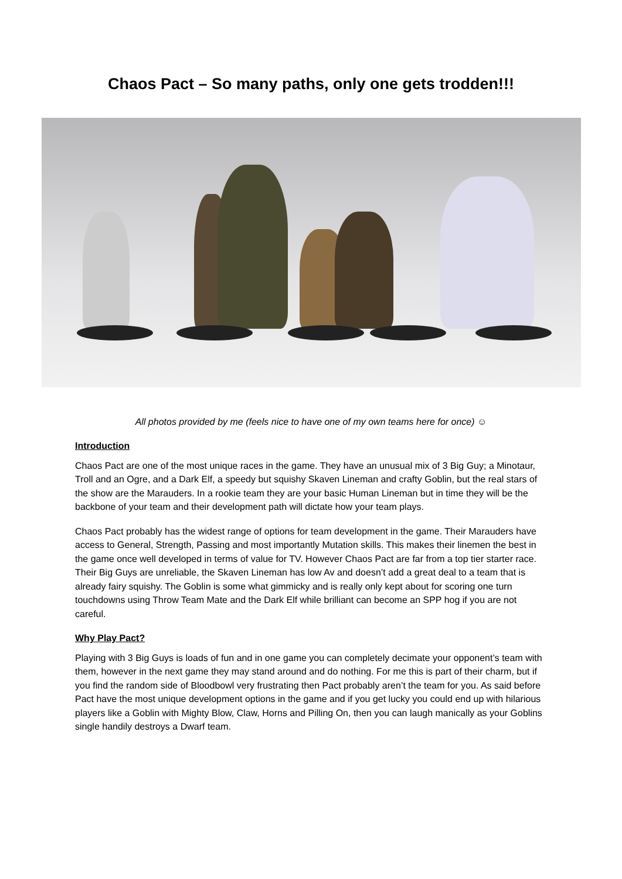Chaos Pact – So many paths, only one gets trodden!!!
All photos provided by me (feels nice to have one of my own teams here for once) ☺
Introduction
Chaos Pact are one of the most unique races in the game. They have an unusual mix of 3 Big Guy; a Minotaur, Troll and an Ogre, and a Dark Elf, a speedy but squishy Skaven Lineman and crafty Goblin, but the real stars of the show are the Marauders. In a rookie team they are your basic Human Lineman but in time they will be the backbone of your team and their development path will dictate how your team plays.
Chaos Pact probably has the widest range of options for team development in the game. Their Marauders have access to General, Strength, Passing and most importantly Mutation skills. This makes their linemen the best in the game once well developed in terms of value for TV. However Chaos Pact are far from a top tier starter race. Their Big Guys are unreliable, the Skaven Lineman has low Av and doesn’t add a great deal to a team that is already fairy squishy. The Goblin is some what gimmicky and is really only kept about for scoring one turn touchdowns using Throw Team Mate and the Dark Elf while brilliant can become an SPP hog if you are not careful.
Why Play Pact?
Playing with 3 Big Guys is loads of fun and in one game you can completely decimate your opponent’s team with them, however in the next game they may stand around and do nothing. For me this is part of their charm, but if you find the random side of Bloodbowl very frustrating then Pact probably aren’t the team for you. As said before Pact have the most unique development options in the game and if you get lucky you could end up with hilarious players like a Goblin with Mighty Blow, Claw, Horns and Pilling On, then you can laugh manically as your Goblins single handily destroys a Dwarf team.